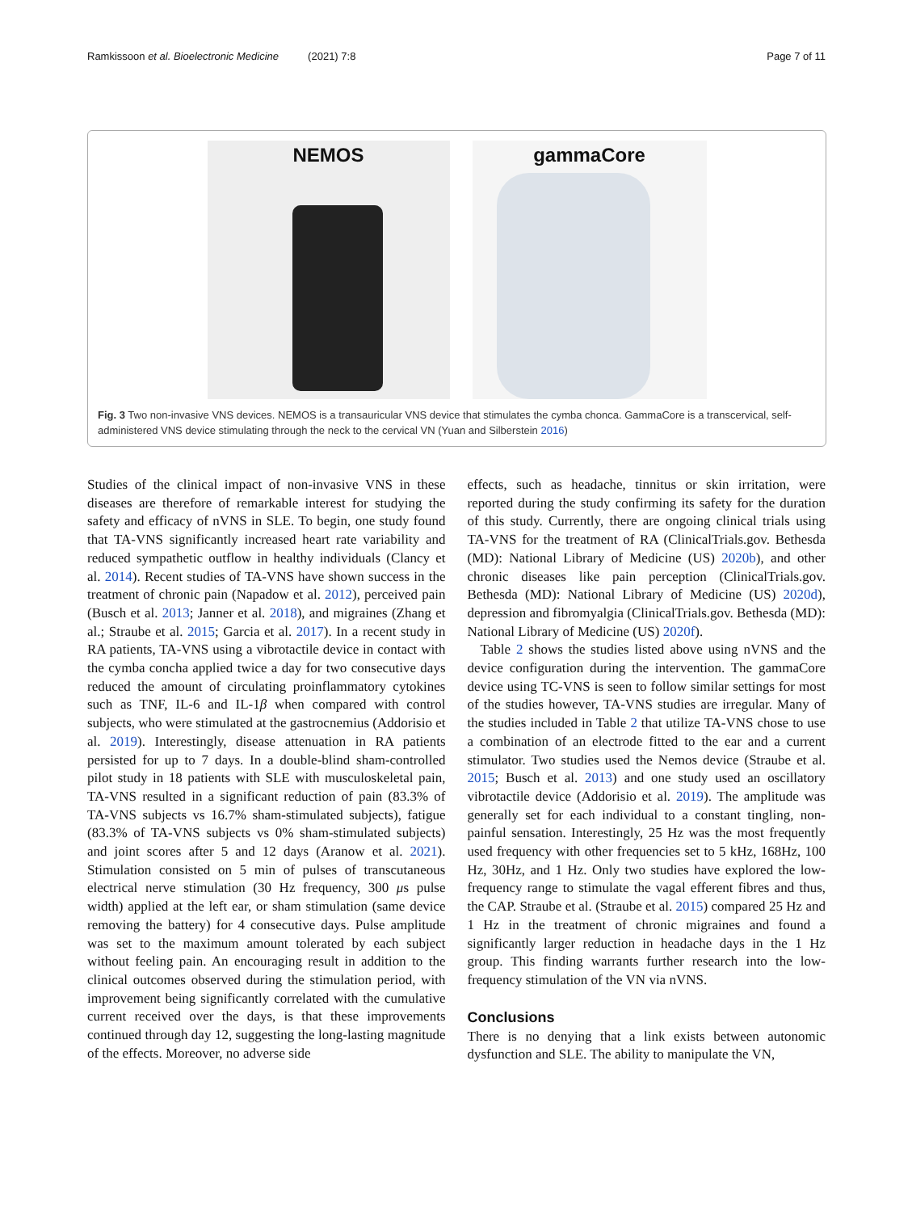Ramkissoon et al. Bioelectronic Medicine (2021) 7:8 Page 7 of 11
NEMOS gammaCore
Fig. 3 Two non-invasive VNS devices. NEMOS is a transauricular VNS device that stimulates the cymba chonca. GammaCore is a transcervical, self-administered VNS device stimulating through the neck to the cervical VN (Yuan and Silberstein 2016)
Studies of the clinical impact of non-invasive VNS in these diseases are therefore of remarkable interest for studying the safety and efficacy of nVNS in SLE. To begin, one study found that TA-VNS significantly increased heart rate variability and reduced sympathetic outflow in healthy individuals (Clancy et al. 2014). Recent studies of TA-VNS have shown success in the treatment of chronic pain (Napadow et al. 2012), perceived pain (Busch et al. 2013; Janner et al. 2018), and migraines (Zhang et al.; Straube et al. 2015; Garcia et al. 2017). In a recent study in RA patients, TA-VNS using a vibrotactile device in contact with the cymba concha applied twice a day for two consecutive days reduced the amount of circulating proinflammatory cytokines such as TNF, IL-6 and IL-1β when compared with control subjects, who were stimulated at the gastrocnemius (Addorisio et al. 2019). Interestingly, disease attenuation in RA patients persisted for up to 7 days. In a double-blind sham-controlled pilot study in 18 patients with SLE with musculoskeletal pain, TA-VNS resulted in a significant reduction of pain (83.3% of TA-VNS subjects vs 16.7% sham-stimulated subjects), fatigue (83.3% of TA-VNS subjects vs 0% sham-stimulated subjects) and joint scores after 5 and 12 days (Aranow et al. 2021). Stimulation consisted on 5 min of pulses of transcutaneous electrical nerve stimulation (30 Hz frequency, 300 μs pulse width) applied at the left ear, or sham stimulation (same device removing the battery) for 4 consecutive days. Pulse amplitude was set to the maximum amount tolerated by each subject without feeling pain. An encouraging result in addition to the clinical outcomes observed during the stimulation period, with improvement being significantly correlated with the cumulative current received over the days, is that these improvements continued through day 12, suggesting the long-lasting magnitude of the effects. Moreover, no adverse side
effects, such as headache, tinnitus or skin irritation, were reported during the study confirming its safety for the duration of this study. Currently, there are ongoing clinical trials using TA-VNS for the treatment of RA (ClinicalTrials.gov. Bethesda (MD): National Library of Medicine (US) 2020b), and other chronic diseases like pain perception (ClinicalTrials.gov. Bethesda (MD): National Library of Medicine (US) 2020d), depression and fibromyalgia (ClinicalTrials.gov. Bethesda (MD): National Library of Medicine (US) 2020f).
Table 2 shows the studies listed above using nVNS and the device configuration during the intervention. The gammaCore device using TC-VNS is seen to follow similar settings for most of the studies however, TA-VNS studies are irregular. Many of the studies included in Table 2 that utilize TA-VNS chose to use a combination of an electrode fitted to the ear and a current stimulator. Two studies used the Nemos device (Straube et al. 2015; Busch et al. 2013) and one study used an oscillatory vibrotactile device (Addorisio et al. 2019). The amplitude was generally set for each individual to a constant tingling, non-painful sensation. Interestingly, 25 Hz was the most frequently used frequency with other frequencies set to 5 kHz, 168Hz, 100 Hz, 30Hz, and 1 Hz. Only two studies have explored the low-frequency range to stimulate the vagal efferent fibres and thus, the CAP. Straube et al. (Straube et al. 2015) compared 25 Hz and 1 Hz in the treatment of chronic migraines and found a significantly larger reduction in headache days in the 1 Hz group. This finding warrants further research into the low-frequency stimulation of the VN via nVNS.
Conclusions
There is no denying that a link exists between autonomic dysfunction and SLE. The ability to manipulate the VN,